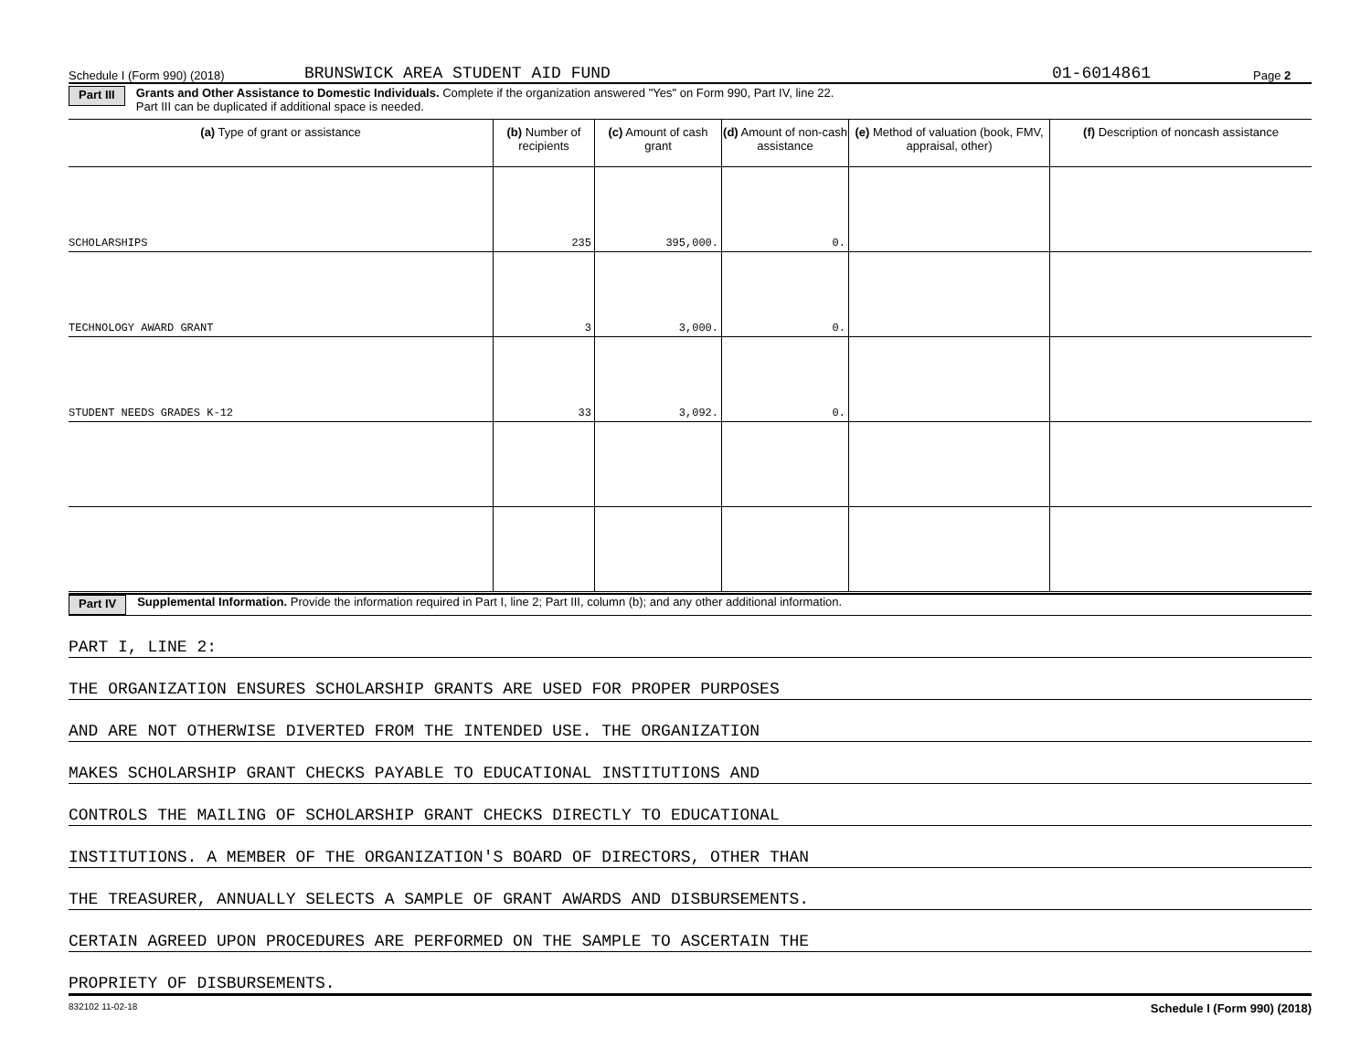Schedule I (Form 990) (2018) BRUNSWICK AREA STUDENT AID FUND 01-6014861 Page 2
Part III Grants and Other Assistance to Domestic Individuals. Complete if the organization answered "Yes" on Form 990, Part IV, line 22.
Part III can be duplicated if additional space is needed.
| (a) Type of grant or assistance | (b) Number of recipients | (c) Amount of cash grant | (d) Amount of non-cash assistance | (e) Method of valuation (book, FMV, appraisal, other) | (f) Description of noncash assistance |
| --- | --- | --- | --- | --- | --- |
| SCHOLARSHIPS | 235 | 395,000. | 0. | | |
| TECHNOLOGY AWARD GRANT | 3 | 3,000. | 0. | | |
| STUDENT NEEDS GRADES K-12 | 33 | 3,092. | 0. | | |
Part IV Supplemental Information. Provide the information required in Part I, line 2; Part III, column (b); and any other additional information.
PART I, LINE 2:
THE ORGANIZATION ENSURES SCHOLARSHIP GRANTS ARE USED FOR PROPER PURPOSES
AND ARE NOT OTHERWISE DIVERTED FROM THE INTENDED USE. THE ORGANIZATION
MAKES SCHOLARSHIP GRANT CHECKS PAYABLE TO EDUCATIONAL INSTITUTIONS AND
CONTROLS THE MAILING OF SCHOLARSHIP GRANT CHECKS DIRECTLY TO EDUCATIONAL
INSTITUTIONS. A MEMBER OF THE ORGANIZATION'S BOARD OF DIRECTORS, OTHER THAN
THE TREASURER, ANNUALLY SELECTS A SAMPLE OF GRANT AWARDS AND DISBURSEMENTS.
CERTAIN AGREED UPON PROCEDURES ARE PERFORMED ON THE SAMPLE TO ASCERTAIN THE
PROPRIETY OF DISBURSEMENTS.
832102 11-02-18 Schedule I (Form 990) (2018)